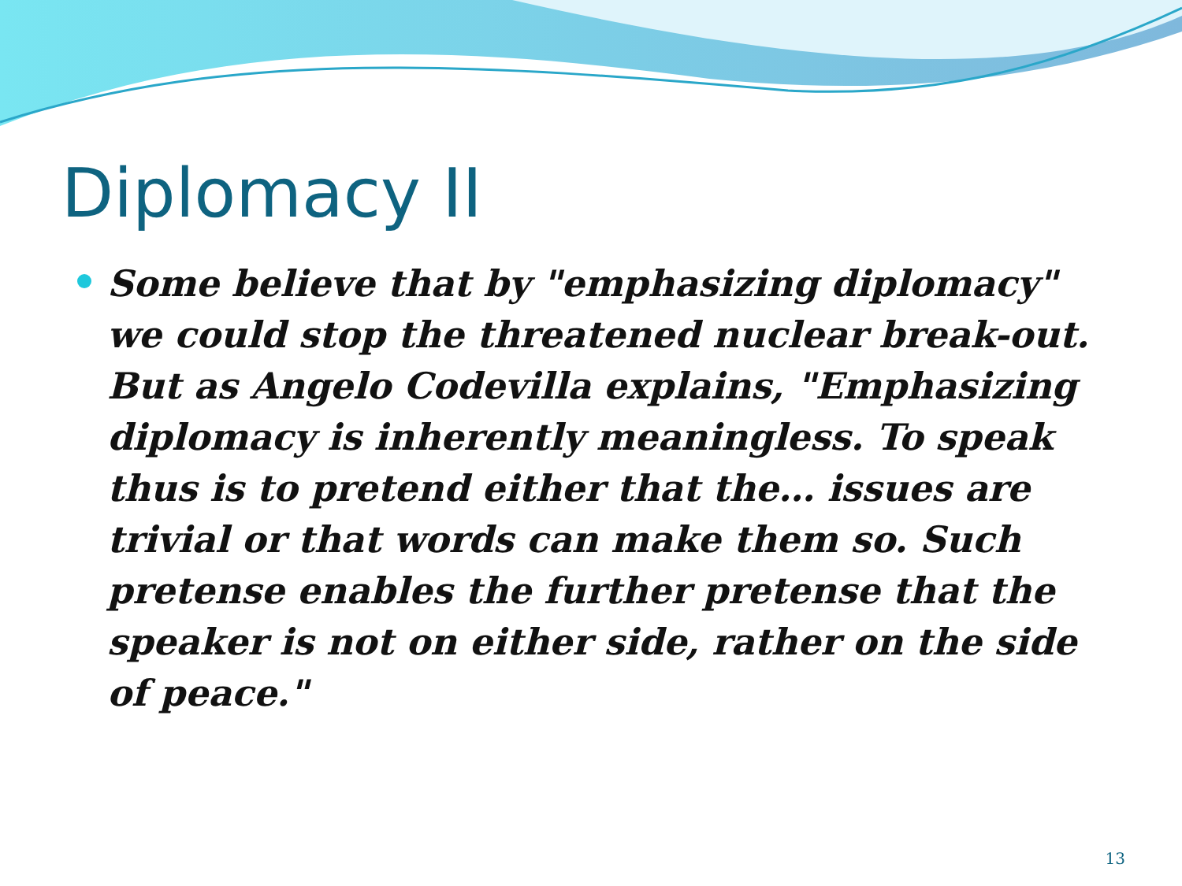Diplomacy II
Some believe that by "emphasizing diplomacy" we could stop the threatened nuclear break-out. But as Angelo Codevilla explains, "Emphasizing diplomacy is inherently meaningless. To speak thus is to pretend either that the… issues are trivial or that words can make them so. Such pretense enables the further pretense that the speaker is not on either side, rather on the side of peace."
13